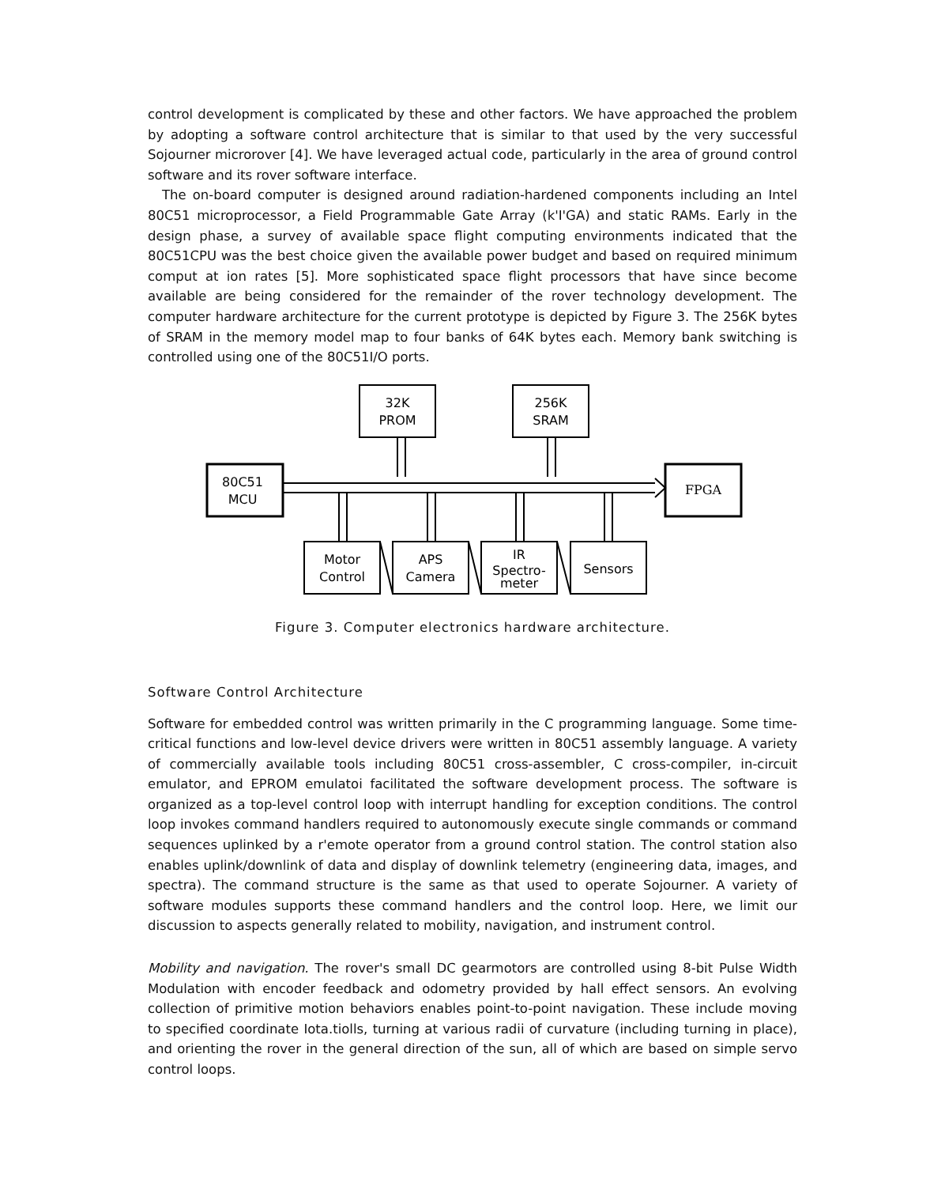control development is complicated by these and other factors. We have approached the problem by adopting a software control architecture that is similar to that used by the very successful Sojourner microrover [4]. We have leveraged actual code, particularly in the area of ground control software and its rover software interface.
The on-board computer is designed around radiation-hardened components including an Intel 80C51 microprocessor, a Field Programmable Gate Array (k'I'GA) and static RAMs. Early in the design phase, a survey of available space flight computing environments indicated that the 80C51CPU was the best choice given the available power budget and based on required minimum comput at ion rates [5]. More sophisticated space flight processors that have since become available are being considered for the remainder of the rover technology development. The computer hardware architecture for the current prototype is depicted by Figure 3. The 256K bytes of SRAM in the memory model map to four banks of 64K bytes each. Memory bank switching is controlled using one of the 80C51I/O ports.
32K
PROM
256K
SRAM
80C51
MCU
FPGA
Motor
Control
APS
Camera
IR
Spectro-
meter
Sensors
Figure 3. Computer electronics hardware architecture.
Software Control Architecture
Software for embedded control was written primarily in the C programming language. Some time-critical functions and low-level device drivers were written in 80C51 assembly language. A variety of commercially available tools including 80C51 cross-assembler, C cross-compiler, in-circuit emulator, and EPROM emulatoi facilitated the software development process. The software is organized as a top-level control loop with interrupt handling for exception conditions. The control loop invokes command handlers required to autonomously execute single commands or command sequences uplinked by a r'emote operator from a ground control station. The control station also enables uplink/downlink of data and display of downlink telemetry (engineering data, images, and spectra). The command structure is the same as that used to operate Sojourner. A variety of software modules supports these command handlers and the control loop. Here, we limit our discussion to aspects generally related to mobility, navigation, and instrument control.
Mobility and navigation. The rover's small DC gearmotors are controlled using 8-bit Pulse Width Modulation with encoder feedback and odometry provided by hall effect sensors. An evolving collection of primitive motion behaviors enables point-to-point navigation. These include moving to specified coordinate Iota.tiolls, turning at various radii of curvature (including turning in place), and orienting the rover in the general direction of the sun, all of which are based on simple servo control loops.